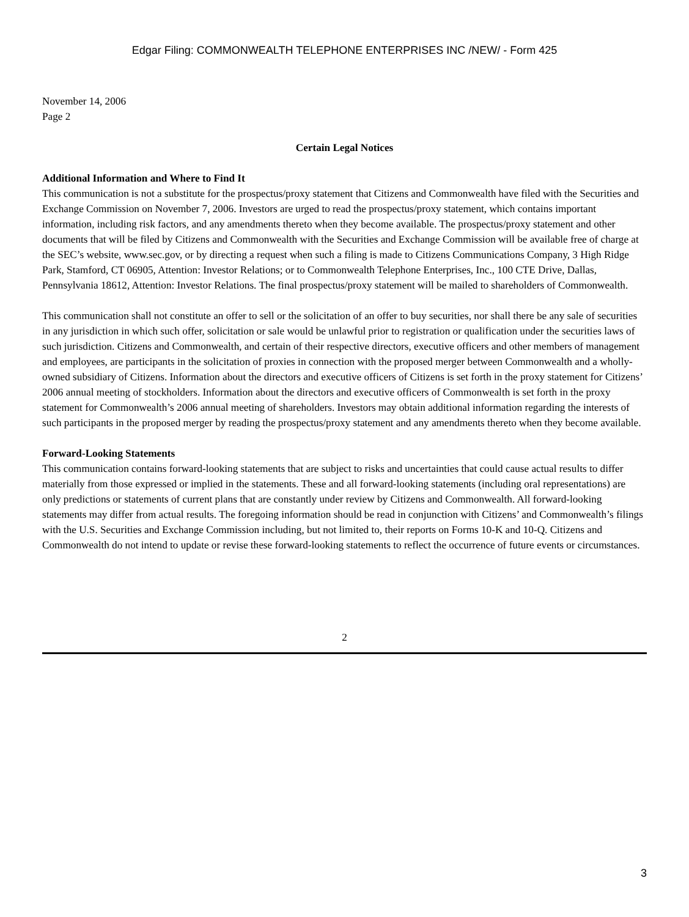Edgar Filing: COMMONWEALTH TELEPHONE ENTERPRISES INC /NEW/ - Form 425
November 14, 2006
Page 2
Certain Legal Notices
Additional Information and Where to Find It
This communication is not a substitute for the prospectus/proxy statement that Citizens and Commonwealth have filed with the Securities and Exchange Commission on November 7, 2006. Investors are urged to read the prospectus/proxy statement, which contains important information, including risk factors, and any amendments thereto when they become available. The prospectus/proxy statement and other documents that will be filed by Citizens and Commonwealth with the Securities and Exchange Commission will be available free of charge at the SEC’s website, www.sec.gov, or by directing a request when such a filing is made to Citizens Communications Company, 3 High Ridge Park, Stamford, CT 06905, Attention: Investor Relations; or to Commonwealth Telephone Enterprises, Inc., 100 CTE Drive, Dallas, Pennsylvania 18612, Attention: Investor Relations. The final prospectus/proxy statement will be mailed to shareholders of Commonwealth.
This communication shall not constitute an offer to sell or the solicitation of an offer to buy securities, nor shall there be any sale of securities in any jurisdiction in which such offer, solicitation or sale would be unlawful prior to registration or qualification under the securities laws of such jurisdiction. Citizens and Commonwealth, and certain of their respective directors, executive officers and other members of management and employees, are participants in the solicitation of proxies in connection with the proposed merger between Commonwealth and a wholly-owned subsidiary of Citizens. Information about the directors and executive officers of Citizens is set forth in the proxy statement for Citizens’ 2006 annual meeting of stockholders. Information about the directors and executive officers of Commonwealth is set forth in the proxy statement for Commonwealth’s 2006 annual meeting of shareholders. Investors may obtain additional information regarding the interests of such participants in the proposed merger by reading the prospectus/proxy statement and any amendments thereto when they become available.
Forward-Looking Statements
This communication contains forward-looking statements that are subject to risks and uncertainties that could cause actual results to differ materially from those expressed or implied in the statements. These and all forward-looking statements (including oral representations) are only predictions or statements of current plans that are constantly under review by Citizens and Commonwealth. All forward-looking statements may differ from actual results. The foregoing information should be read in conjunction with Citizens’ and Commonwealth’s filings with the U.S. Securities and Exchange Commission including, but not limited to, their reports on Forms 10-K and 10-Q. Citizens and Commonwealth do not intend to update or revise these forward-looking statements to reflect the occurrence of future events or circumstances.
2
3